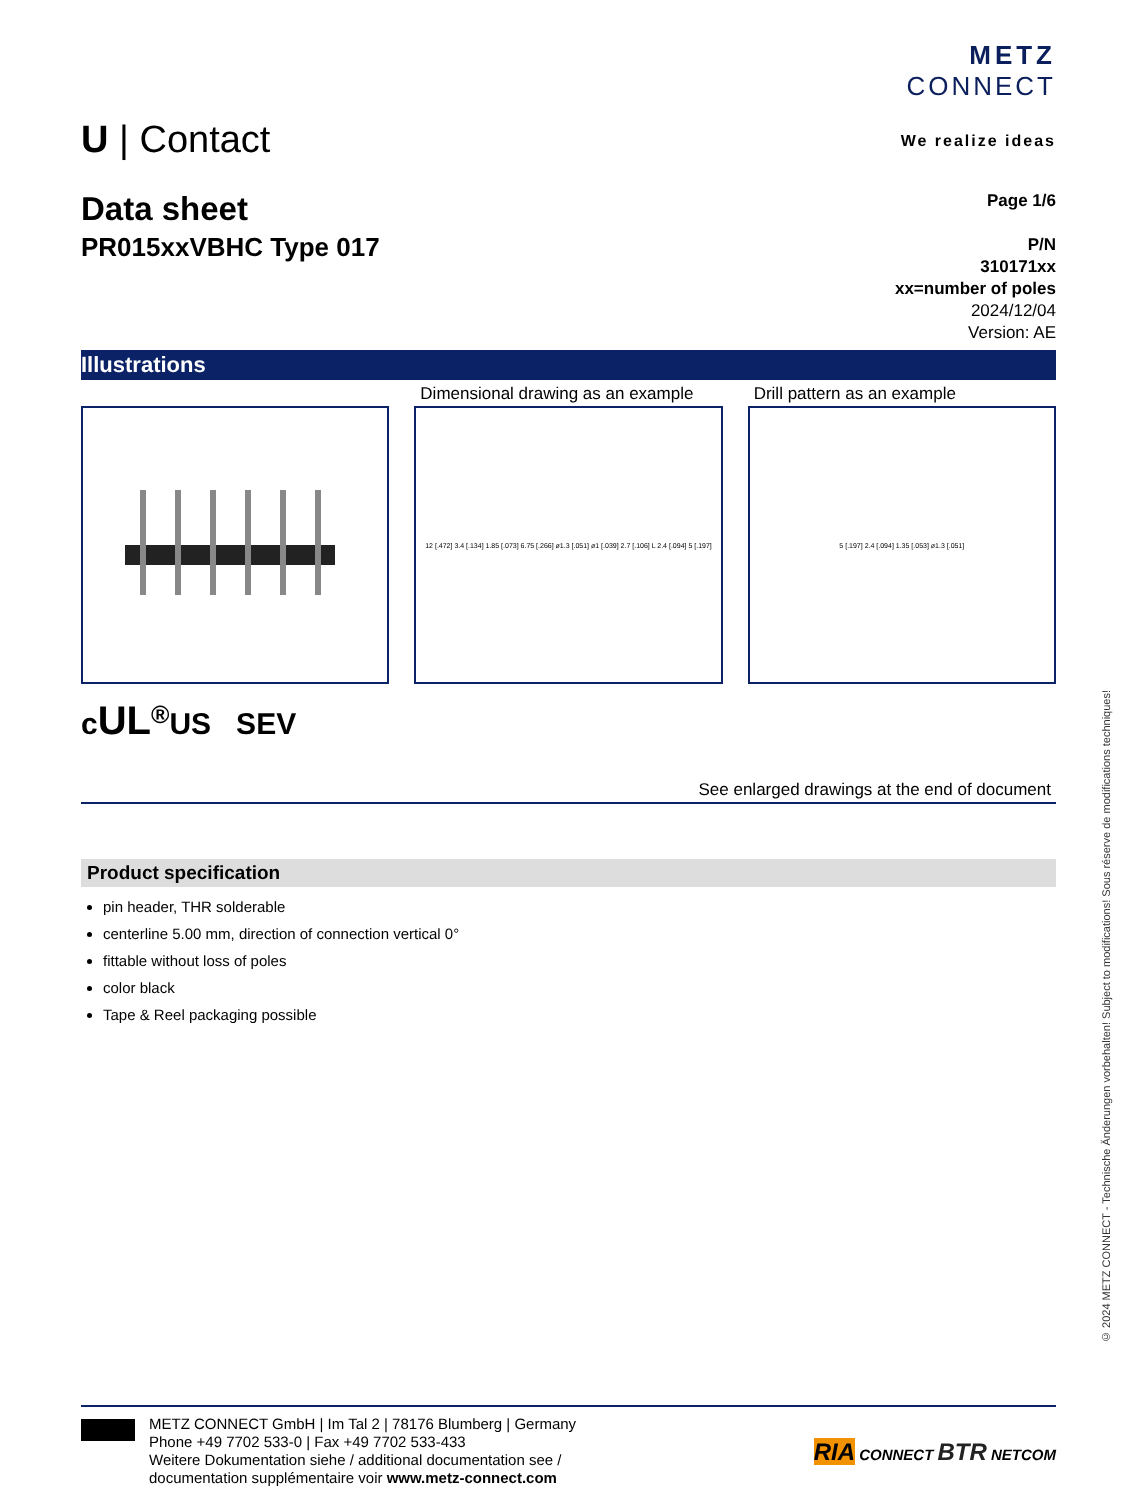U | Contact
METZ
CONNECT
We realize ideas
Data sheet
PR015xxVBHC Type 017
Page 1/6
P/N
310171xx
xx=number of poles
2024/12/04
Version: AE
Illustrations
Dimensional drawing as an example
Drill pattern as an example
12 [.472] 3.4 [.134] 1.85 [.073] 6.75 [.266] ø1.3 [.051] ø1 [.039] 2.7 [.106] L 2.4 [.094] 5 [.197]
5 [.197] 2.4 [.094] 1.35 [.053] ø1.3 [.051]
cUL<sup>®</sup>US SEV
See enlarged drawings at the end of document
Product specification
pin header, THR solderable
centerline 5.00 mm, direction of connection vertical 0°
fittable without loss of poles
color black
Tape & Reel packaging possible
METZ CONNECT GmbH | Im Tal 2 | 78176 Blumberg | Germany
Phone +49 7702 533-0 | Fax +49 7702 533-433
Weitere Dokumentation siehe / additional documentation see /
documentation supplémentaire voir www.metz-connect.com
RIA CONNECT BTR NETCOM
© 2024 METZ CONNECT - Technische Änderungen vorbehalten! Subject to modifications! Sous réserve de modifications techniques!